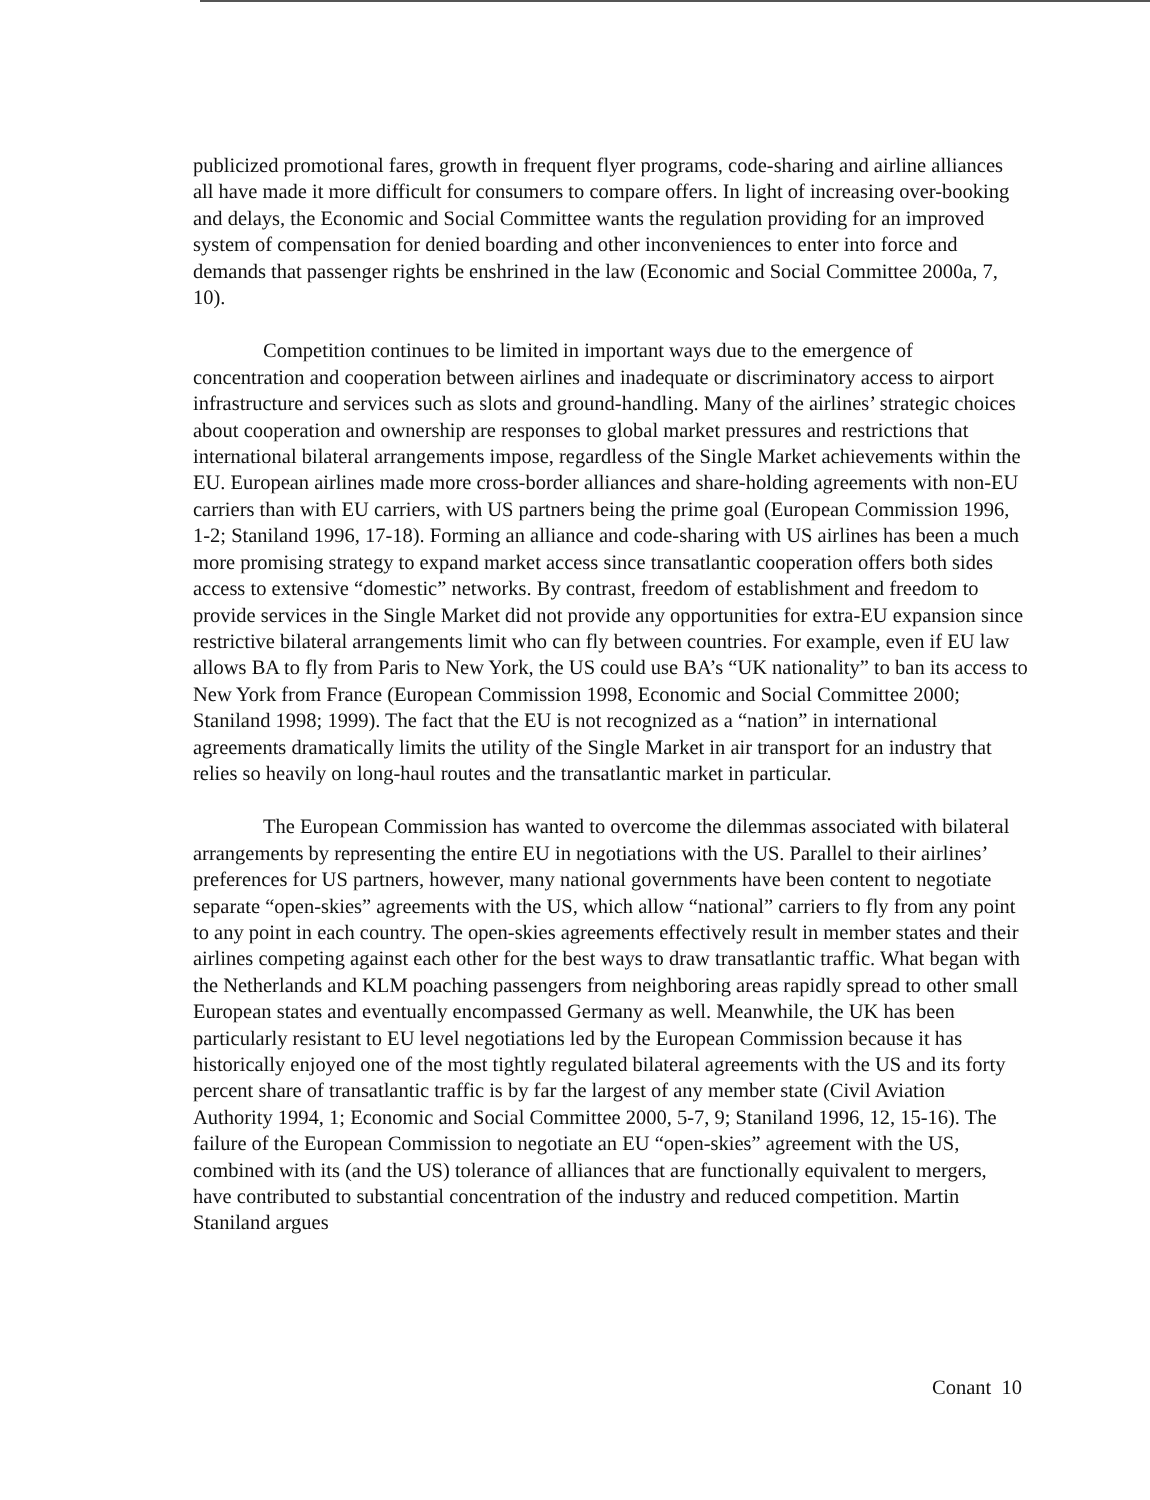publicized promotional fares, growth in frequent flyer programs, code-sharing and airline alliances all have made it more difficult for consumers to compare offers. In light of increasing over-booking and delays, the Economic and Social Committee wants the regulation providing for an improved system of compensation for denied boarding and other inconveniences to enter into force and demands that passenger rights be enshrined in the law (Economic and Social Committee 2000a, 7, 10).
Competition continues to be limited in important ways due to the emergence of concentration and cooperation between airlines and inadequate or discriminatory access to airport infrastructure and services such as slots and ground-handling. Many of the airlines’ strategic choices about cooperation and ownership are responses to global market pressures and restrictions that international bilateral arrangements impose, regardless of the Single Market achievements within the EU. European airlines made more cross-border alliances and share-holding agreements with non-EU carriers than with EU carriers, with US partners being the prime goal (European Commission 1996, 1-2; Staniland 1996, 17-18). Forming an alliance and code-sharing with US airlines has been a much more promising strategy to expand market access since transatlantic cooperation offers both sides access to extensive “domestic” networks. By contrast, freedom of establishment and freedom to provide services in the Single Market did not provide any opportunities for extra-EU expansion since restrictive bilateral arrangements limit who can fly between countries. For example, even if EU law allows BA to fly from Paris to New York, the US could use BA’s “UK nationality” to ban its access to New York from France (European Commission 1998, Economic and Social Committee 2000; Staniland 1998; 1999). The fact that the EU is not recognized as a “nation” in international agreements dramatically limits the utility of the Single Market in air transport for an industry that relies so heavily on long-haul routes and the transatlantic market in particular.
The European Commission has wanted to overcome the dilemmas associated with bilateral arrangements by representing the entire EU in negotiations with the US. Parallel to their airlines’ preferences for US partners, however, many national governments have been content to negotiate separate “open-skies” agreements with the US, which allow “national” carriers to fly from any point to any point in each country. The open-skies agreements effectively result in member states and their airlines competing against each other for the best ways to draw transatlantic traffic. What began with the Netherlands and KLM poaching passengers from neighboring areas rapidly spread to other small European states and eventually encompassed Germany as well. Meanwhile, the UK has been particularly resistant to EU level negotiations led by the European Commission because it has historically enjoyed one of the most tightly regulated bilateral agreements with the US and its forty percent share of transatlantic traffic is by far the largest of any member state (Civil Aviation Authority 1994, 1; Economic and Social Committee 2000, 5-7, 9; Staniland 1996, 12, 15-16). The failure of the European Commission to negotiate an EU “open-skies” agreement with the US, combined with its (and the US) tolerance of alliances that are functionally equivalent to mergers, have contributed to substantial concentration of the industry and reduced competition. Martin Staniland argues
Conant 10